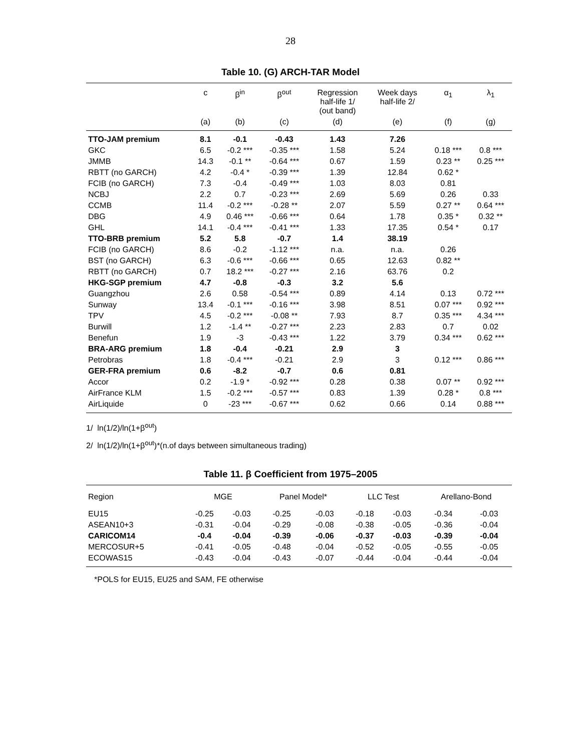28
Table 10. (G) ARCH-TAR Model
| | c | β<sup>in</sup> | β<sup>out</sup> | Regression half-life 1/ (out band) | Week days half-life 2/ | α<sub>1</sub> | λ<sub>1</sub> |
| --- | --- | --- | --- | --- | --- | --- | --- |
| | (a) | (b) | (c) | (d) | (e) | (f) | (g) |
| TTO-JAM premium | 8.1 | -0.1 | -0.43 | 1.43 | 7.26 | | |
| GKC | 6.5 | -0.2 *** | -0.35 *** | 1.58 | 5.24 | 0.18 *** | 0.8 *** |
| JMMB | 14.3 | -0.1 ** | -0.64 *** | 0.67 | 1.59 | 0.23 ** | 0.25 *** |
| RBTT (no GARCH) | 4.2 | -0.4 * | -0.39 *** | 1.39 | 12.84 | 0.62 * | |
| FCIB (no GARCH) | 7.3 | -0.4 | -0.49 *** | 1.03 | 8.03 | 0.81 | |
| NCBJ | 2.2 | 0.7 | -0.23 *** | 2.69 | 5.69 | 0.26 | 0.33 |
| CCMB | 11.4 | -0.2 *** | -0.28 ** | 2.07 | 5.59 | 0.27 ** | 0.64 *** |
| DBG | 4.9 | 0.46 *** | -0.66 *** | 0.64 | 1.78 | 0.35 * | 0.32 ** |
| GHL | 14.1 | -0.4 *** | -0.41 *** | 1.33 | 17.35 | 0.54 * | 0.17 |
| TTO-BRB premium | 5.2 | 5.8 | -0.7 | 1.4 | 38.19 | | |
| FCIB (no GARCH) | 8.6 | -0.2 | -1.12 *** | n.a. | n.a. | 0.26 | |
| BST (no GARCH) | 6.3 | -0.6 *** | -0.66 *** | 0.65 | 12.63 | 0.82 ** | |
| RBTT (no GARCH) | 0.7 | 18.2 *** | -0.27 *** | 2.16 | 63.76 | 0.2 | |
| HKG-SGP premium | 4.7 | -0.8 | -0.3 | 3.2 | 5.6 | | |
| Guangzhou | 2.6 | 0.58 | -0.54 *** | 0.89 | 4.14 | 0.13 | 0.72 *** |
| Sunway | 13.4 | -0.1 *** | -0.16 *** | 3.98 | 8.51 | 0.07 *** | 0.92 *** |
| TPV | 4.5 | -0.2 *** | -0.08 ** | 7.93 | 8.7 | 0.35 *** | 4.34 *** |
| Burwill | 1.2 | -1.4 ** | -0.27 *** | 2.23 | 2.83 | 0.7 | 0.02 |
| Benefun | 1.9 | -3 | -0.43 *** | 1.22 | 3.79 | 0.34 *** | 0.62 *** |
| BRA-ARG premium | 1.8 | -0.4 | -0.21 | 2.9 | 3 | | |
| Petrobras | 1.8 | -0.4 *** | -0.21 | 2.9 | 3 | 0.12 *** | 0.86 *** |
| GER-FRA premium | 0.6 | -8.2 | -0.7 | 0.6 | 0.81 | | |
| Accor | 0.2 | -1.9 * | -0.92 *** | 0.28 | 0.38 | 0.07 ** | 0.92 *** |
| AirFrance KLM | 1.5 | -0.2 *** | -0.57 *** | 0.83 | 1.39 | 0.28 * | 0.8 *** |
| AirLiquide | 0 | -23 *** | -0.67 *** | 0.62 | 0.66 | 0.14 | 0.88 *** |
1/ ln(1/2)/ln(1+β<sup>out</sup>)
2/ ln(1/2)/ln(1+β<sup>out</sup>)*(n.of days between simultaneous trading)
Table 11. β Coefficient from 1975–2005
| Region | MGE | | Panel Model* | | LLC Test | | Arellano-Bond | |
| --- | --- | --- | --- | --- | --- | --- | --- | --- |
| EU15 | -0.25 | -0.03 | -0.25 | -0.03 | -0.18 | -0.03 | -0.34 | -0.03 |
| ASEAN10+3 | -0.31 | -0.04 | -0.29 | -0.08 | -0.38 | -0.05 | -0.36 | -0.04 |
| CARICOM14 | -0.4 | -0.04 | -0.39 | -0.06 | -0.37 | -0.03 | -0.39 | -0.04 |
| MERCOSUR+5 | -0.41 | -0.05 | -0.48 | -0.04 | -0.52 | -0.05 | -0.55 | -0.05 |
| ECOWAS15 | -0.43 | -0.04 | -0.43 | -0.07 | -0.44 | -0.04 | -0.44 | -0.04 |
*POLS for EU15, EU25 and SAM, FE otherwise